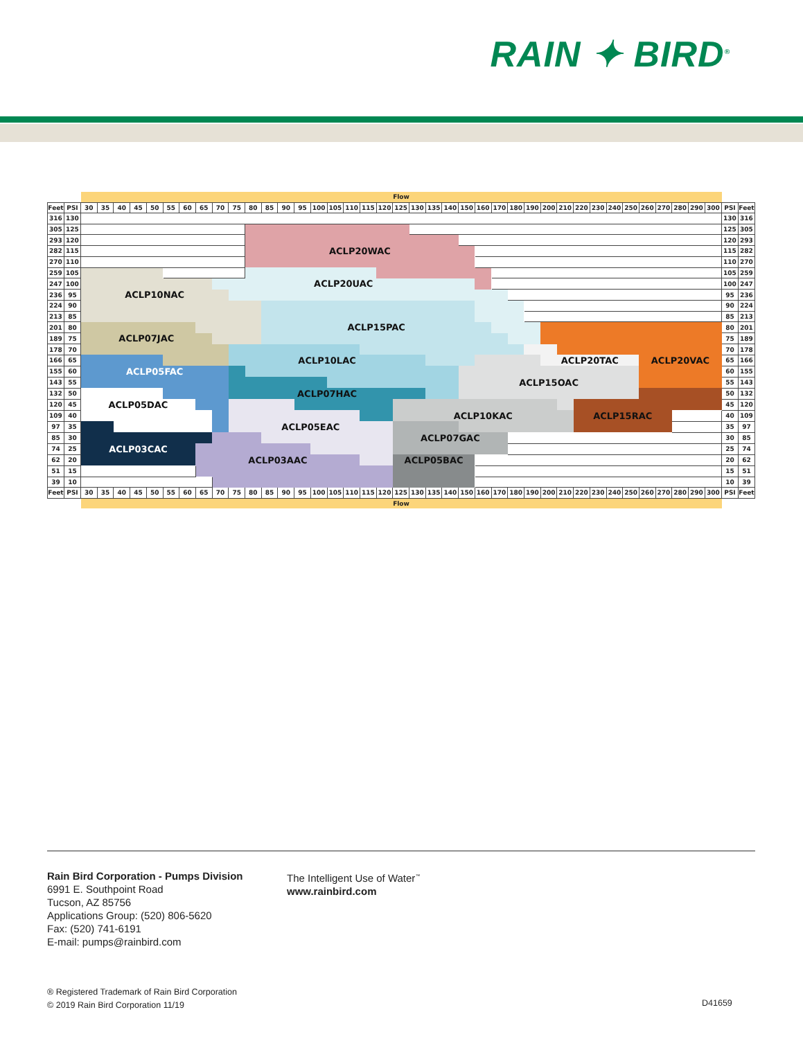RAIN ✦ BIRD<sup>®</sup>
| | | Flow | | | | | | | | | | | | | | | | | | | | | | | | | | | | | | | | | | | | | | | | |
| --- | --- | --- | --- | --- | --- | --- | --- | --- | --- | --- | --- | --- | --- | --- | --- | --- | --- | --- | --- | --- | --- | --- | --- | --- | --- | --- | --- | --- | --- | --- | --- | --- | --- | --- | --- | --- | --- | --- | --- | --- | --- | --- |
| Feet | PSI | 30 | 35 | 40 | 45 | 50 | 55 | 60 | 65 | 70 | 75 | 80 | 85 | 90 | 95 | 100 | 105 | 110 | 115 | 120 | 125 | 130 | 135 | 140 | 150 | 160 | 170 | 180 | 190 | 200 | 210 | 220 | 230 | 240 | 250 | 260 | 270 | 280 | 290 | 300 | PSI | Feet |
| 316 | 130 | | | | | | | | | | | | | | | | | | | | | | | | | | | | | | | | | | | | | | | | 130 | 316 |
| 305 | 125 | | | | | | | | | | | | | | | | | | | | | | | | | | | | | | | | | | | | | | | | 125 | 305 |
| 293 | 120 | | | | | | | | | | | | | | | | | | | | | | | | | | | | | | | | | | | | | | | | 120 | 293 |
| 282 | 115 | | | | | | | | | | | ACLP20WAC | | | | | | | | | | | | | | | | | | | | | | | | | | | | | 115 | 282 |
| 270 | 110 | | | | | | | | | | | | | | | | | | | | | | | | | | | | | | | | | | | | | | | | 110 | 270 |
| 259 | 105 | | | | | | | | | | | | | | | | | | | | | | | | | | | | | | | | | | | | | | | | 105 | 259 |
| 247 | 100 | | | | | | | | | ACLP20UAC | | | | | | | | | | | | | | | | | | | | | | | | | | | | | | | 100 | 247 |
| 236 | 95 | ACLP10NAC | | | | | | | | | | | | | | | | | | | | | | | | | | | | | | | | | | | | | | | 95 | 236 |
| 224 | 90 | | | | | | | | | | | | | | | | | | | | | | | | | | | | | | | | | | | | | | | | 90 | 224 |
| 213 | 85 | | | | | | | | | | | | | | | | | | | | | | | | | | | | | | | | | | | | | | | | 85 | 213 |
| 201 | 80 | | | | | | | | | | | | ACLP15PAC | | | | | | | | | | | | | | | | | | | | | | | | | | | | 80 | 201 |
| 189 | 75 | ACLP07JAC | | | | | | | | | | | | | | | | | | | | | | | | | | | | | | | | | | | | | | | 75 | 189 |
| 178 | 70 | | | | | | | | | | | | | | | | | | | | | | | | | | | | | | | | | | | | | | | | 70 | 178 |
| 166 | 65 | | | | | | | | | | ACLP10LAC | | | | | | | | | | | | | | | | | | | ACLP20TAC | | | | | | ACLP20VAC | | | | | 65 | 166 |
| 155 | 60 | ACLP05FAC | | | | | | | | | | | | | | | | | | | | | | | | | | | | | | | | | | | | | | | 60 | 155 |
| 143 | 55 | | | | | | | | | | | | | | | | | | | | | | | | ACLP15OAC | | | | | | | | | | | | | | | | 55 | 143 |
| 132 | 50 | | | | | | | | | | ACLP07HAC | | | | | | | | | | | | | | | | | | | | | | | | | | | | | | 50 | 132 |
| 120 | 45 | ACLP05DAC | | | | | | | | | | | | | | | | | | | | | | | | | | | | | | | | | | | | | | | 45 | 120 |
| 109 | 40 | | | | | | | | | | | | | | | | | | | | ACLP10KAC | | | | | | | | | | | ACLP15RAC | | | | | | | | | 40 | 109 |
| 97 | 35 | | | | | | | | | | ACLP05EAC | | | | | | | | | | | | | | | | | | | | | | | | | | | | | | 35 | 97 |
| 85 | 30 | | | | | | | | | | | | | | | | | | | | ACLP07GAC | | | | | | | | | | | | | | | | | | | | 30 | 85 |
| 74 | 25 | ACLP03CAC | | | | | | | | | | | | | | | | | | | | | | | | | | | | | | | | | | | | | | | 25 | 74 |
| 62 | 20 | | | | | | | | ACLP03AAC | | | | | | | | | | | | ACLP05BAC | | | | | | | | | | | | | | | | | | | | 20 | 62 |
| 51 | 15 | | | | | | | | | | | | | | | | | | | | | | | | | | | | | | | | | | | | | | | | 15 | 51 |
| 39 | 10 | | | | | | | | | | | | | | | | | | | | | | | | | | | | | | | | | | | | | | | | 10 | 39 |
| Feet | PSI | 30 | 35 | 40 | 45 | 50 | 55 | 60 | 65 | 70 | 75 | 80 | 85 | 90 | 95 | 100 | 105 | 110 | 115 | 120 | 125 | 130 | 135 | 140 | 150 | 160 | 170 | 180 | 190 | 200 | 210 | 220 | 230 | 240 | 250 | 260 | 270 | 280 | 290 | 300 | PSI | Feet |
| | | Flow | | | | | | | | | | | | | | | | | | | | | | | | | | | | | | | | | | | | | | | | |
Rain Bird Corporation - Pumps Division
6991 E. Southpoint Road
Tucson, AZ 85756
Applications Group: (520) 806-5620
Fax: (520) 741-6191
E-mail: pumps@rainbird.com
The Intelligent Use of Water<sup>™</sup>
www.rainbird.com
® Registered Trademark of Rain Bird Corporation
© 2019 Rain Bird Corporation 11/19
D41659